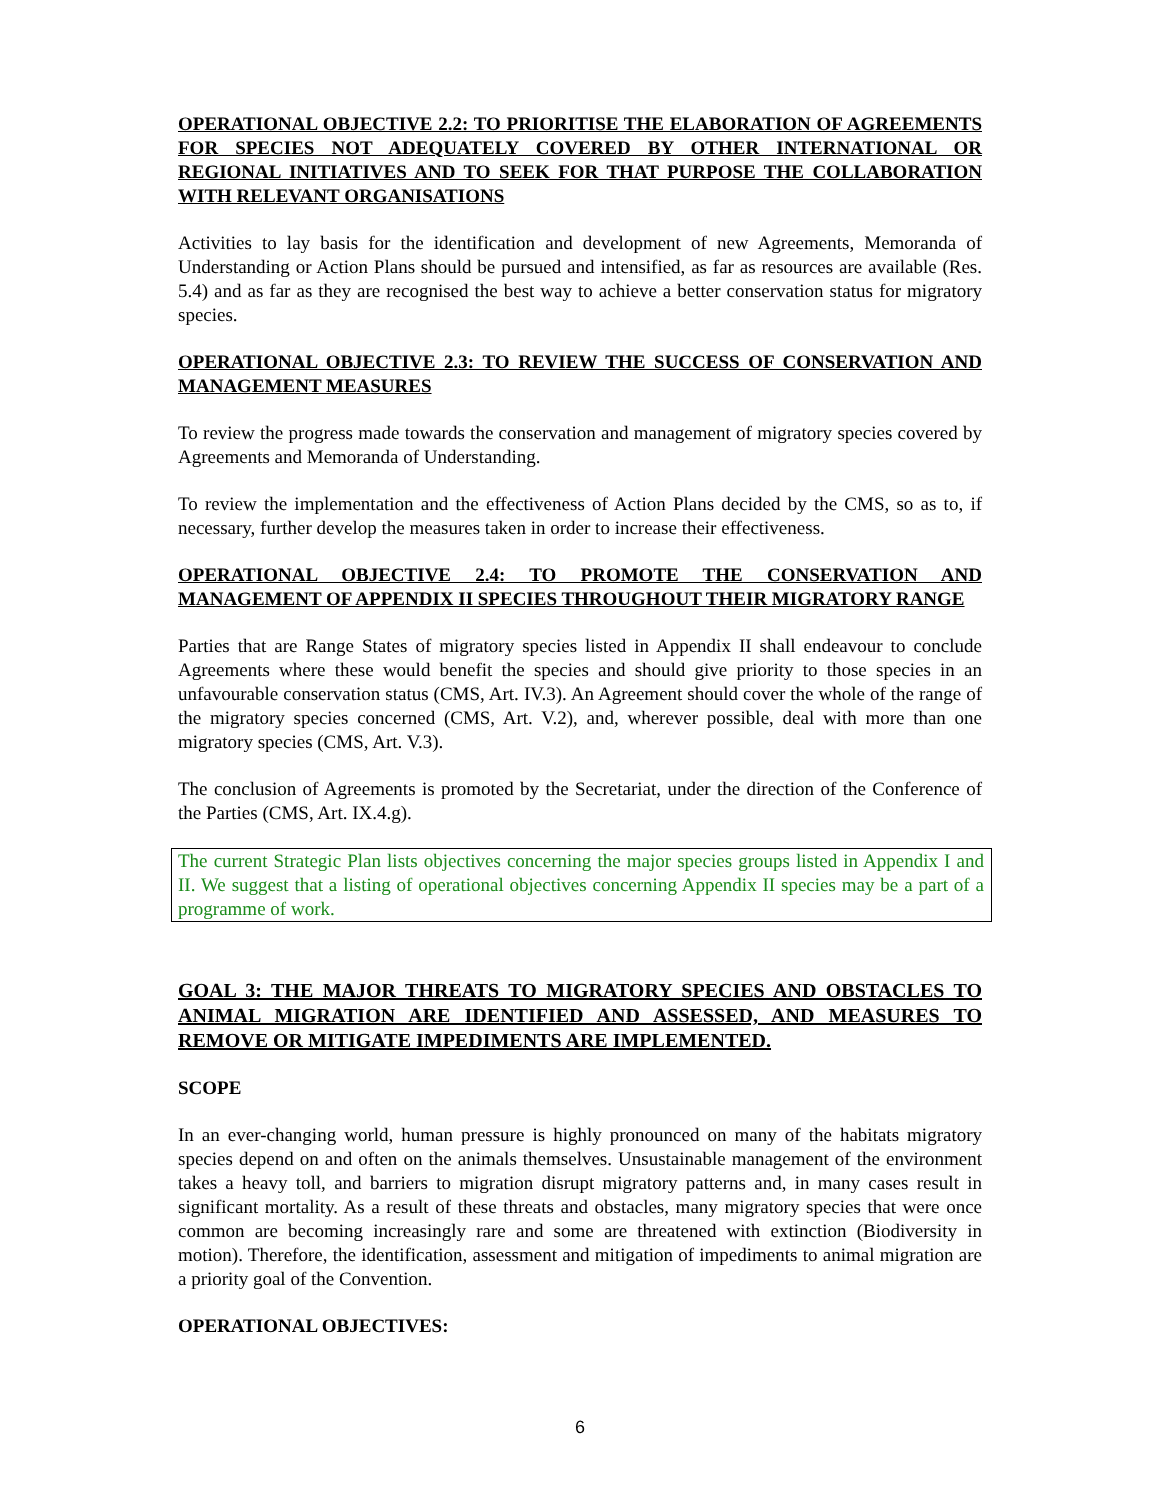OPERATIONAL OBJECTIVE 2.2: TO PRIORITISE THE ELABORATION OF AGREEMENTS FOR SPECIES NOT ADEQUATELY COVERED BY OTHER INTERNATIONAL OR REGIONAL INITIATIVES AND TO SEEK FOR THAT PURPOSE THE COLLABORATION WITH RELEVANT ORGANISATIONS
Activities to lay basis for the identification and development of new Agreements, Memoranda of Understanding or Action Plans should be pursued and intensified, as far as resources are available (Res. 5.4) and as far as they are recognised the best way to achieve a better conservation status for migratory species.
OPERATIONAL OBJECTIVE 2.3: TO REVIEW THE SUCCESS OF CONSERVATION AND MANAGEMENT MEASURES
To review the progress made towards the conservation and management of migratory species covered by Agreements and Memoranda of Understanding.
To review the implementation and the effectiveness of Action Plans decided by the CMS, so as to, if necessary, further develop the measures taken in order to increase their effectiveness.
OPERATIONAL OBJECTIVE 2.4: TO PROMOTE THE CONSERVATION AND MANAGEMENT OF APPENDIX II SPECIES THROUGHOUT THEIR MIGRATORY RANGE
Parties that are Range States of migratory species listed in Appendix II shall endeavour to conclude Agreements where these would benefit the species and should give priority to those species in an unfavourable conservation status (CMS, Art. IV.3). An Agreement should cover the whole of the range of the migratory species concerned (CMS, Art. V.2), and, wherever possible, deal with more than one migratory species (CMS, Art. V.3).
The conclusion of Agreements is promoted by the Secretariat, under the direction of the Conference of the Parties (CMS, Art. IX.4.g).
The current Strategic Plan lists objectives concerning the major species groups listed in Appendix I and II. We suggest that a listing of operational objectives concerning Appendix II species may be a part of a programme of work.
GOAL 3: THE MAJOR THREATS TO MIGRATORY SPECIES AND OBSTACLES TO ANIMAL MIGRATION ARE IDENTIFIED AND ASSESSED, AND MEASURES TO REMOVE OR MITIGATE IMPEDIMENTS ARE IMPLEMENTED.
SCOPE
In an ever-changing world, human pressure is highly pronounced on many of the habitats migratory species depend on and often on the animals themselves. Unsustainable management of the environment takes a heavy toll, and barriers to migration disrupt migratory patterns and, in many cases result in significant mortality. As a result of these threats and obstacles, many migratory species that were once common are becoming increasingly rare and some are threatened with extinction (Biodiversity in motion). Therefore, the identification, assessment and mitigation of impediments to animal migration are a priority goal of the Convention.
OPERATIONAL OBJECTIVES:
6